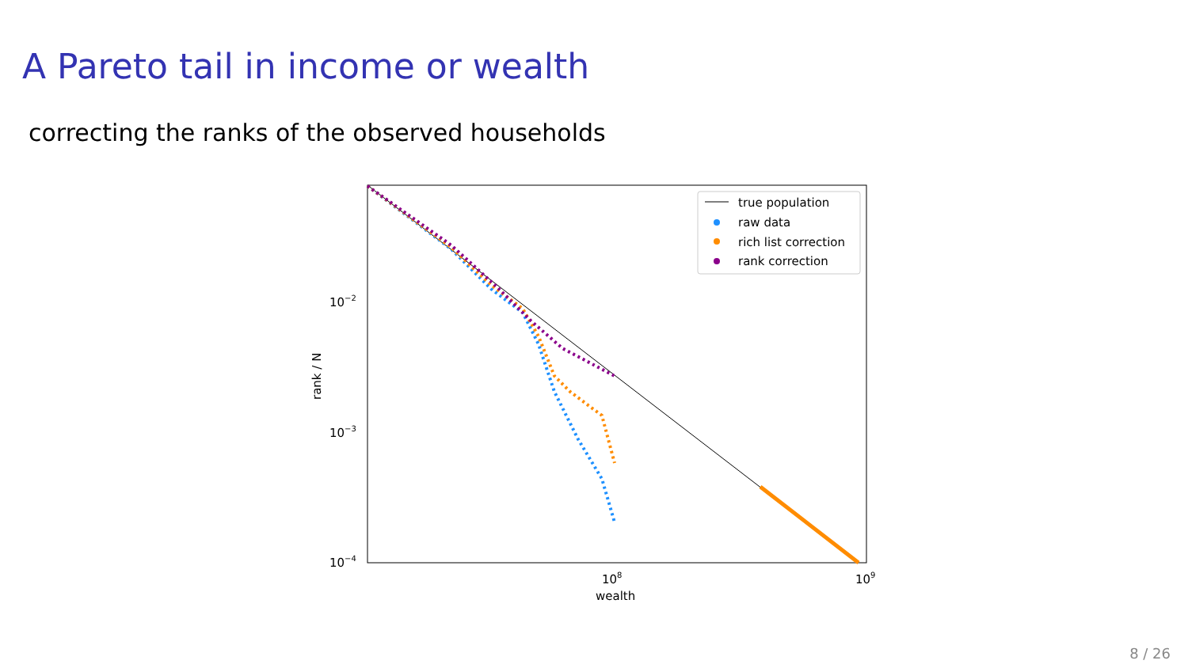A Pareto tail in income or wealth
correcting the ranks of the observed households
10−2
10−3
10−4
108
109
wealth
rank / N
true population
raw data
rich list correction
rank correction
8 / 26